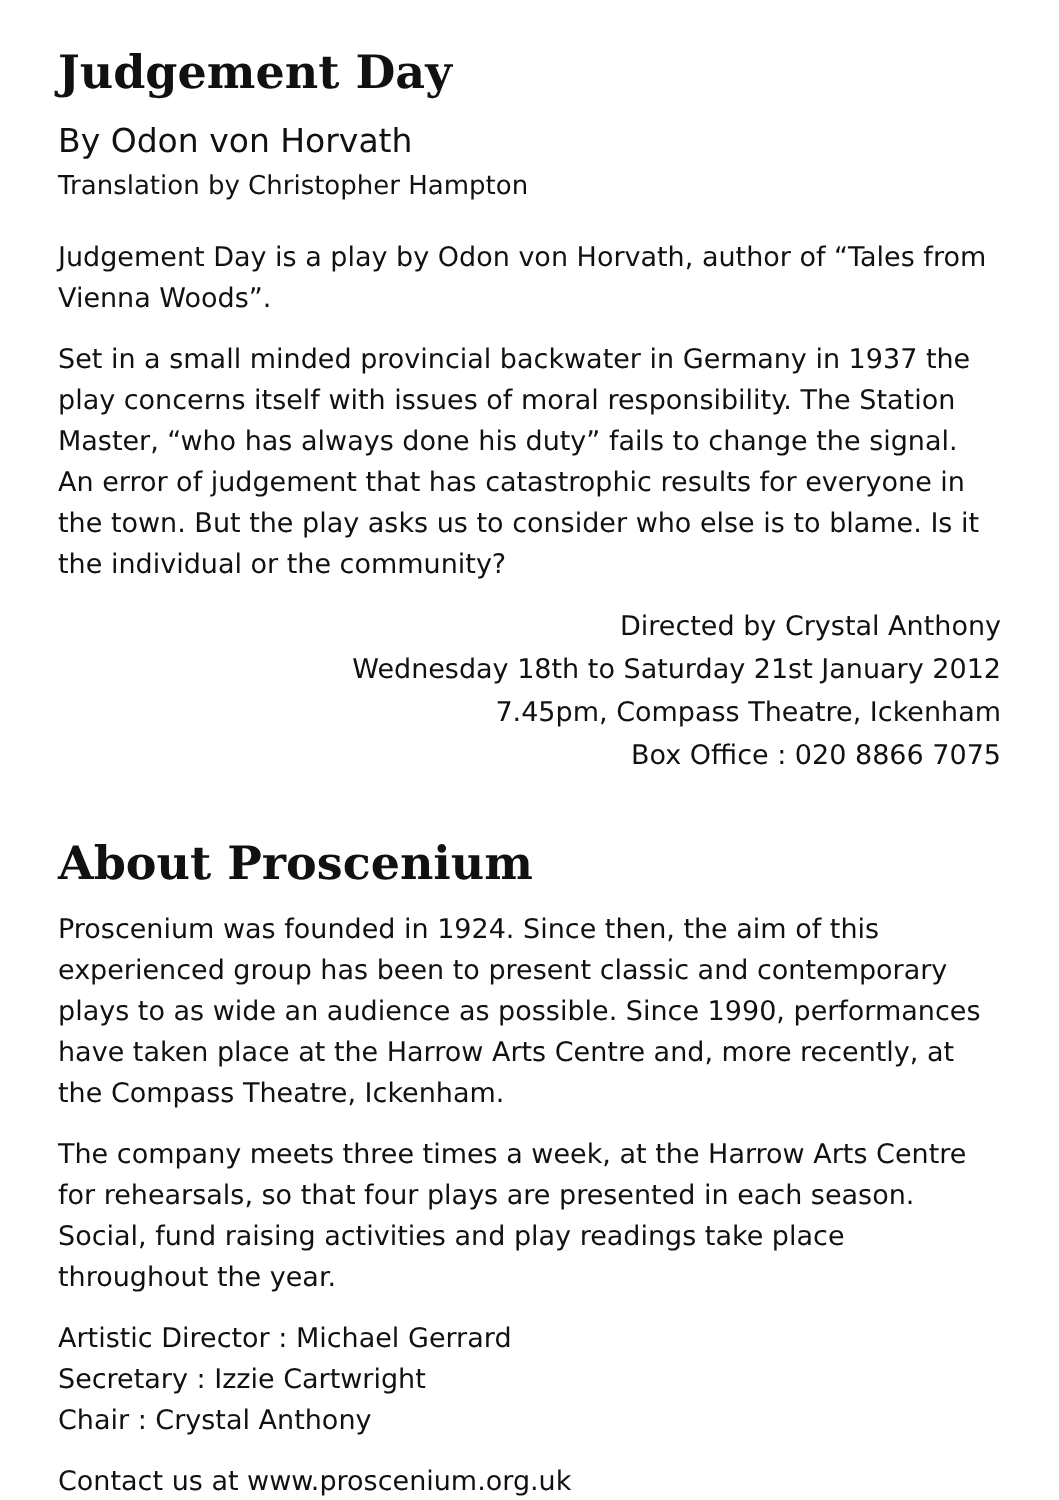Judgement Day
By Odon von Horvath
Translation by Christopher Hampton
Judgement Day is a play by Odon von Horvath, author of “Tales from Vienna Woods”.
Set in a small minded provincial backwater in Germany in 1937 the play concerns itself with issues of moral responsibility. The Station Master, “who has always done his duty” fails to change the signal. An error of judgement that has catastrophic results for everyone in the town. But the play asks us to consider who else is to blame. Is it the individual or the community?
Directed by Crystal Anthony
Wednesday 18th to Saturday 21st January 2012
7.45pm, Compass Theatre, Ickenham
Box Office : 020 8866 7075
About Proscenium
Proscenium was founded in 1924. Since then, the aim of this experienced group has been to present classic and contemporary plays to as wide an audience as possible. Since 1990, performances have taken place at the Harrow Arts Centre and, more recently, at the Compass Theatre, Ickenham.
The company meets three times a week, at the Harrow Arts Centre for rehearsals, so that four plays are presented in each season. Social, fund raising activities and play readings take place throughout the year.
Artistic Director : Michael Gerrard
Secretary : Izzie Cartwright
Chair : Crystal Anthony
Contact us at www.proscenium.org.uk